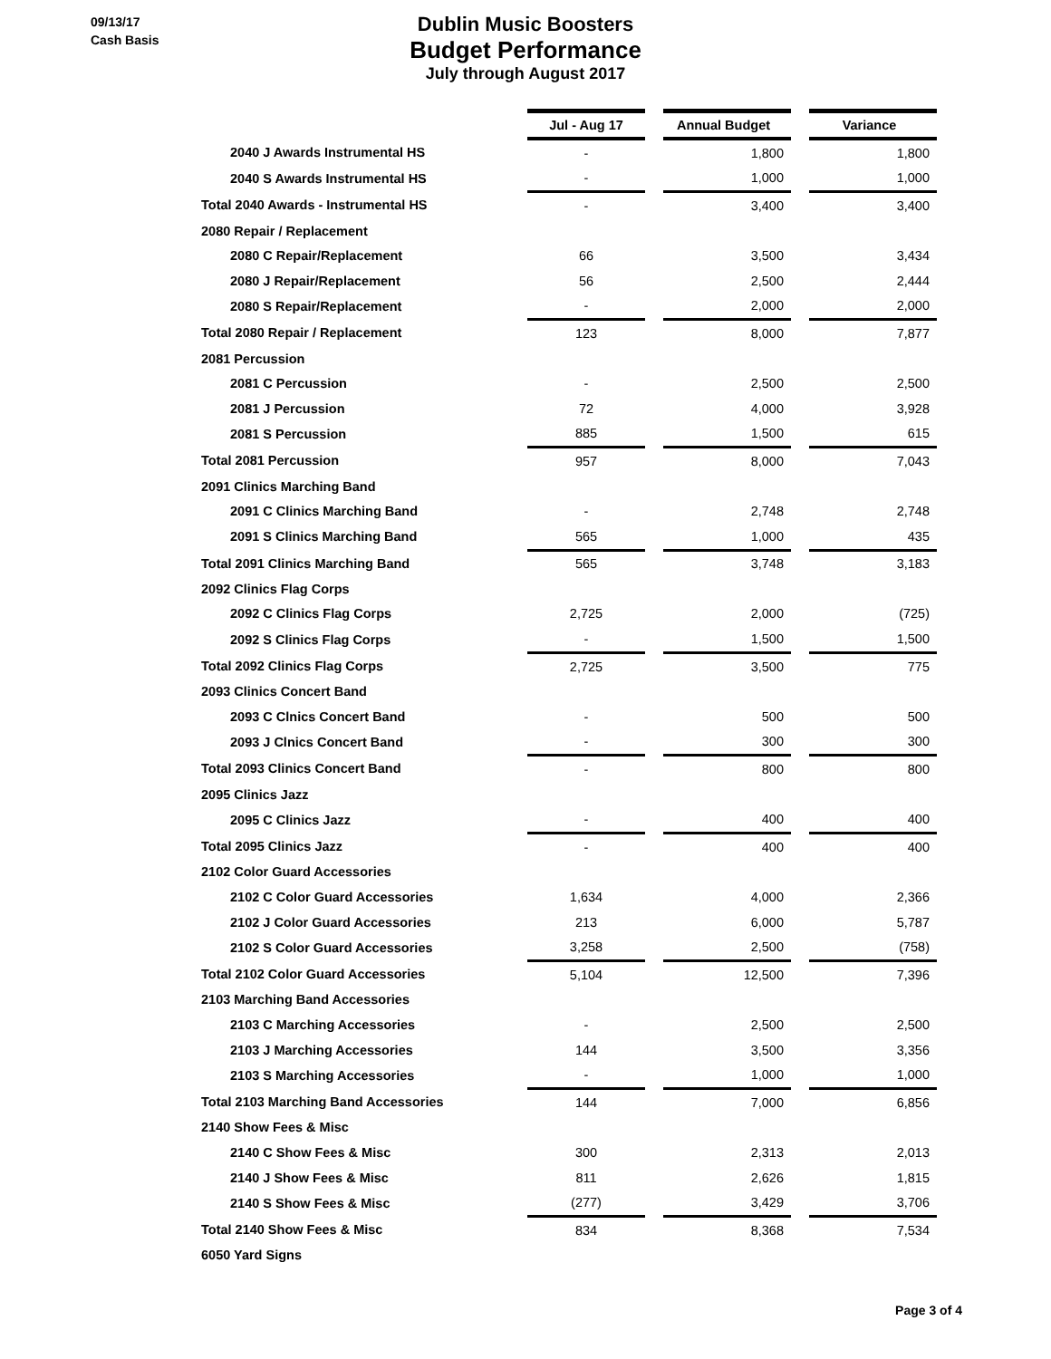09/13/17
Cash Basis
Dublin Music Boosters
Budget Performance
July through August 2017
| | Jul - Aug 17 | | Annual Budget | | Variance |
| 2040 J Awards Instrumental HS | - | | 1,800 | | 1,800 |
| 2040 S Awards Instrumental HS | - | | 1,000 | | 1,000 |
| Total 2040 Awards - Instrumental HS | - | | 3,400 | | 3,400 |
| 2080 Repair / Replacement | | | | | |
| 2080 C Repair/Replacement | 66 | | 3,500 | | 3,434 |
| 2080 J Repair/Replacement | 56 | | 2,500 | | 2,444 |
| 2080 S Repair/Replacement | - | | 2,000 | | 2,000 |
| Total 2080 Repair / Replacement | 123 | | 8,000 | | 7,877 |
| 2081 Percussion | | | | | |
| 2081 C Percussion | - | | 2,500 | | 2,500 |
| 2081 J Percussion | 72 | | 4,000 | | 3,928 |
| 2081 S Percussion | 885 | | 1,500 | | 615 |
| Total 2081 Percussion | 957 | | 8,000 | | 7,043 |
| 2091 Clinics Marching Band | | | | | |
| 2091 C Clinics Marching Band | - | | 2,748 | | 2,748 |
| 2091 S Clinics Marching Band | 565 | | 1,000 | | 435 |
| Total 2091 Clinics Marching Band | 565 | | 3,748 | | 3,183 |
| 2092 Clinics Flag Corps | | | | | |
| 2092 C Clinics Flag Corps | 2,725 | | 2,000 | | (725) |
| 2092 S Clinics Flag Corps | - | | 1,500 | | 1,500 |
| Total 2092 Clinics Flag Corps | 2,725 | | 3,500 | | 775 |
| 2093 Clinics Concert Band | | | | | |
| 2093 C Clnics Concert Band | - | | 500 | | 500 |
| 2093 J Clnics Concert Band | - | | 300 | | 300 |
| Total 2093 Clinics Concert Band | - | | 800 | | 800 |
| 2095 Clinics Jazz | | | | | |
| 2095 C Clinics Jazz | - | | 400 | | 400 |
| Total 2095 Clinics Jazz | - | | 400 | | 400 |
| 2102 Color Guard Accessories | | | | | |
| 2102 C Color Guard Accessories | 1,634 | | 4,000 | | 2,366 |
| 2102 J Color Guard Accessories | 213 | | 6,000 | | 5,787 |
| 2102 S Color Guard Accessories | 3,258 | | 2,500 | | (758) |
| Total 2102 Color Guard Accessories | 5,104 | | 12,500 | | 7,396 |
| 2103 Marching Band Accessories | | | | | |
| 2103 C Marching Accessories | - | | 2,500 | | 2,500 |
| 2103 J Marching Accessories | 144 | | 3,500 | | 3,356 |
| 2103 S Marching Accessories | - | | 1,000 | | 1,000 |
| Total 2103 Marching Band Accessories | 144 | | 7,000 | | 6,856 |
| 2140 Show Fees & Misc | | | | | |
| 2140 C Show Fees & Misc | 300 | | 2,313 | | 2,013 |
| 2140 J Show Fees & Misc | 811 | | 2,626 | | 1,815 |
| 2140 S Show Fees & Misc | (277) | | 3,429 | | 3,706 |
| Total 2140 Show Fees & Misc | 834 | | 8,368 | | 7,534 |
| 6050 Yard Signs | | | | | |
Page 3 of 4